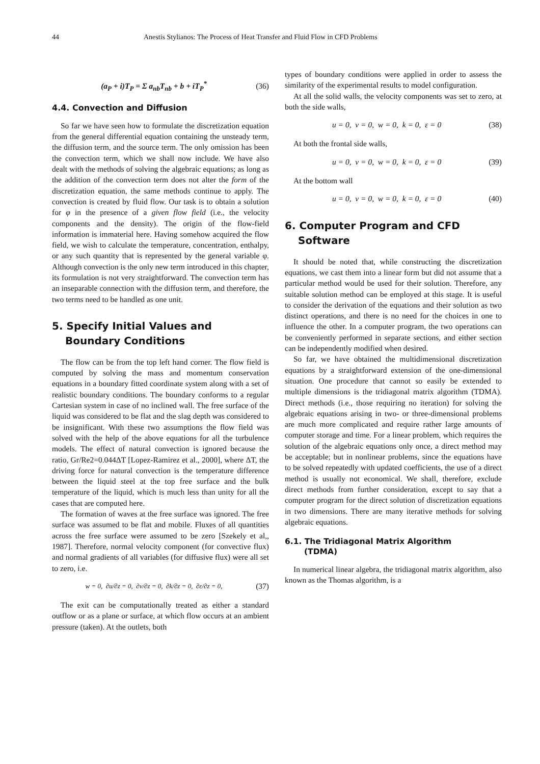44 Anestis Stylianos: The Process of Heat Transfer and Fluid Flow in CFD Problems
(a<sub>P</sub> + i)T<sub>P</sub> = Σ a<sub>nb</sub>T<sub>nb</sub> + b + iT<sub>P</sub><sup>*</sup> (36)
4.4. Convection and Diffusion
So far we have seen how to formulate the discretization equation from the general differential equation containing the unsteady term, the diffusion term, and the source term. The only omission has been the convection term, which we shall now include. We have also dealt with the methods of solving the algebraic equations; as long as the addition of the convection term does not alter the form of the discretization equation, the same methods continue to apply. The convection is created by fluid flow. Our task is to obtain a solution for φ in the presence of a given flow field (i.e., the velocity components and the density). The origin of the flow-field information is immaterial here. Having somehow acquired the flow field, we wish to calculate the temperature, concentration, enthalpy, or any such quantity that is represented by the general variable φ. Although convection is the only new term introduced in this chapter, its formulation is not very straightforward. The convection term has an inseparable connection with the diffusion term, and therefore, the two terms need to be handled as one unit.
5. Specify Initial Values and
Boundary Conditions
The flow can be from the top left hand corner. The flow field is computed by solving the mass and momentum conservation equations in a boundary fitted coordinate system along with a set of realistic boundary conditions. The boundary conforms to a regular Cartesian system in case of no inclined wall. The free surface of the liquid was considered to be flat and the slag depth was considered to be insignificant. With these two assumptions the flow field was solved with the help of the above equations for all the turbulence models. The effect of natural convection is ignored because the ratio, Gr/Re2=0.044ΔT [Lopez-Ramirez et al., 2000], where ΔT, the driving force for natural convection is the temperature difference between the liquid steel at the top free surface and the bulk temperature of the liquid, which is much less than unity for all the cases that are computed here.
The formation of waves at the free surface was ignored. The free surface was assumed to be flat and mobile. Fluxes of all quantities across the free surface were assumed to be zero [Szekely et al,, 1987]. Therefore, normal velocity component (for convective flux) and normal gradients of all variables (for diffusive flux) were all set to zero, i.e.
w = 0, ∂u/∂z = 0, ∂v/∂z = 0, ∂k/∂z = 0, ∂ε/∂z = 0, (37)
The exit can be computationally treated as either a standard outflow or as a plane or surface, at which flow occurs at an ambient pressure (taken). At the outlets, both
types of boundary conditions were applied in order to assess the similarity of the experimental results to model configuration.
At all the solid walls, the velocity components was set to zero, at both the side walls,
u = 0, v = 0, w = 0, k = 0, ε = 0 (38)
At both the frontal side walls,
u = 0, v = 0, w = 0, k = 0, ε = 0 (39)
At the bottom wall
u = 0, v = 0, w = 0, k = 0, ε = 0 (40)
6. Computer Program and CFD
Software
It should be noted that, while constructing the discretization equations, we cast them into a linear form but did not assume that a particular method would be used for their solution. Therefore, any suitable solution method can be employed at this stage. It is useful to consider the derivation of the equations and their solution as two distinct operations, and there is no need for the choices in one to influence the other. In a computer program, the two operations can be conveniently performed in separate sections, and either section can be independently modified when desired.
So far, we have obtained the multidimensional discretization equations by a straightforward extension of the one-dimensional situation. One procedure that cannot so easily be extended to multiple dimensions is the tridiagonal matrix algorithm (TDMA). Direct methods (i.e., those requiring no iteration) for solving the algebraic equations arising in two- or three-dimensional problems are much more complicated and require rather large amounts of computer storage and time. For a linear problem, which requires the solution of the algebraic equations only once, a direct method may be acceptable; but in nonlinear problems, since the equations have to be solved repeatedly with updated coefficients, the use of a direct method is usually not economical. We shall, therefore, exclude direct methods from further consideration, except to say that a computer program for the direct solution of discretization equations in two dimensions. There are many iterative methods for solving algebraic equations.
6.1. The Tridiagonal Matrix Algorithm
(TDMA)
In numerical linear algebra, the tridiagonal matrix algorithm, also known as the Thomas algorithm, is a